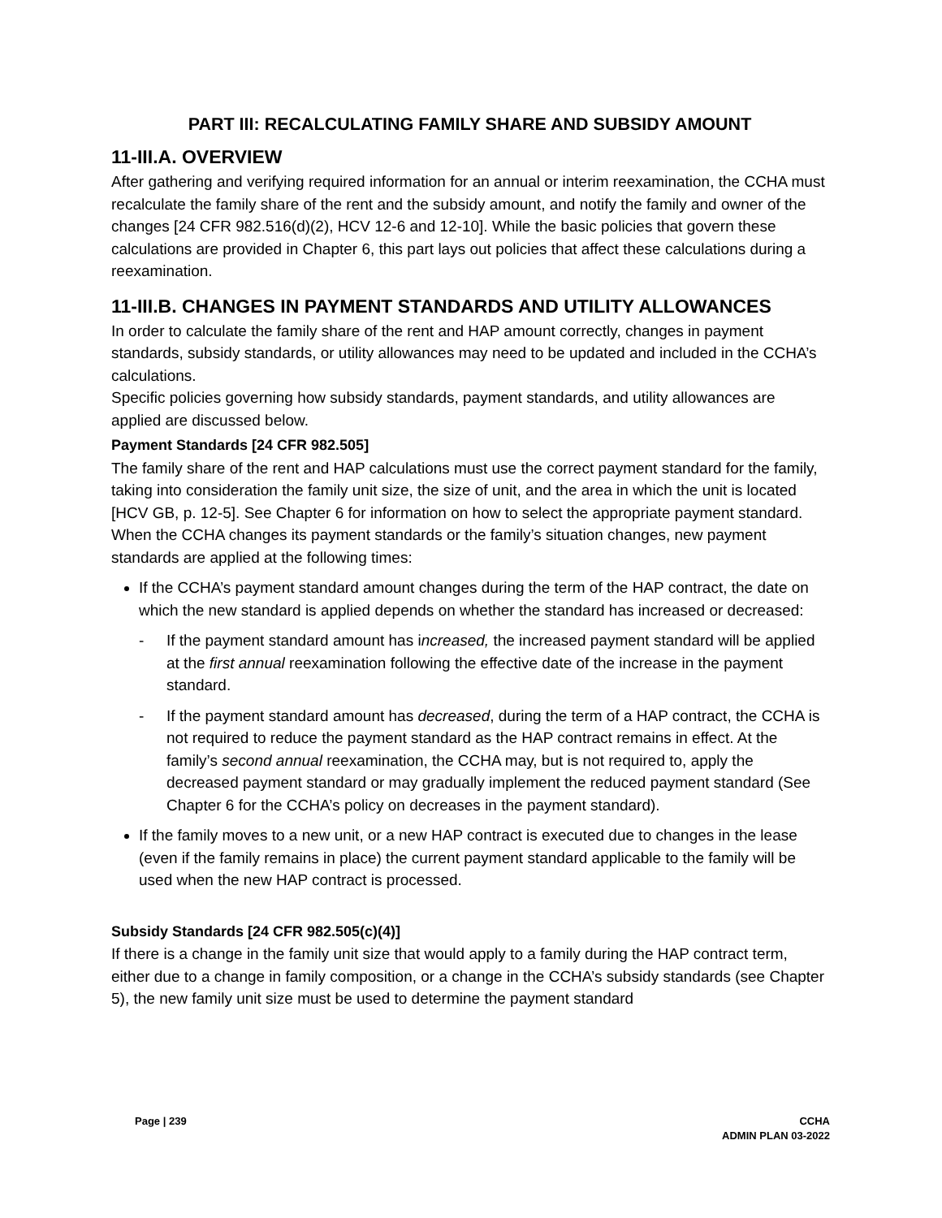PART III: RECALCULATING FAMILY SHARE AND SUBSIDY AMOUNT
11-III.A. OVERVIEW
After gathering and verifying required information for an annual or interim reexamination, the CCHA must recalculate the family share of the rent and the subsidy amount, and notify the family and owner of the changes [24 CFR 982.516(d)(2), HCV 12-6 and 12-10]. While the basic policies that govern these calculations are provided in Chapter 6, this part lays out policies that affect these calculations during a reexamination.
11-III.B. CHANGES IN PAYMENT STANDARDS AND UTILITY ALLOWANCES
In order to calculate the family share of the rent and HAP amount correctly, changes in payment standards, subsidy standards, or utility allowances may need to be updated and included in the CCHA’s calculations.
Specific policies governing how subsidy standards, payment standards, and utility allowances are applied are discussed below.
Payment Standards [24 CFR 982.505]
The family share of the rent and HAP calculations must use the correct payment standard for the family, taking into consideration the family unit size, the size of unit, and the area in which the unit is located [HCV GB, p. 12-5]. See Chapter 6 for information on how to select the appropriate payment standard.
When the CCHA changes its payment standards or the family’s situation changes, new payment standards are applied at the following times:
If the CCHA’s payment standard amount changes during the term of the HAP contract, the date on which the new standard is applied depends on whether the standard has increased or decreased:
- If the payment standard amount has increased, the increased payment standard will be applied at the first annual reexamination following the effective date of the increase in the payment standard.
- If the payment standard amount has decreased, during the term of a HAP contract, the CCHA is not required to reduce the payment standard as the HAP contract remains in effect. At the family’s second annual reexamination, the CCHA may, but is not required to, apply the decreased payment standard or may gradually implement the reduced payment standard (See Chapter 6 for the CCHA’s policy on decreases in the payment standard).
If the family moves to a new unit, or a new HAP contract is executed due to changes in the lease (even if the family remains in place) the current payment standard applicable to the family will be used when the new HAP contract is processed.
Subsidy Standards [24 CFR 982.505(c)(4)]
If there is a change in the family unit size that would apply to a family during the HAP contract term, either due to a change in family composition, or a change in the CCHA’s subsidy standards (see Chapter 5), the new family unit size must be used to determine the payment standard
Page | 239 CCHA
ADMIN PLAN 03-2022